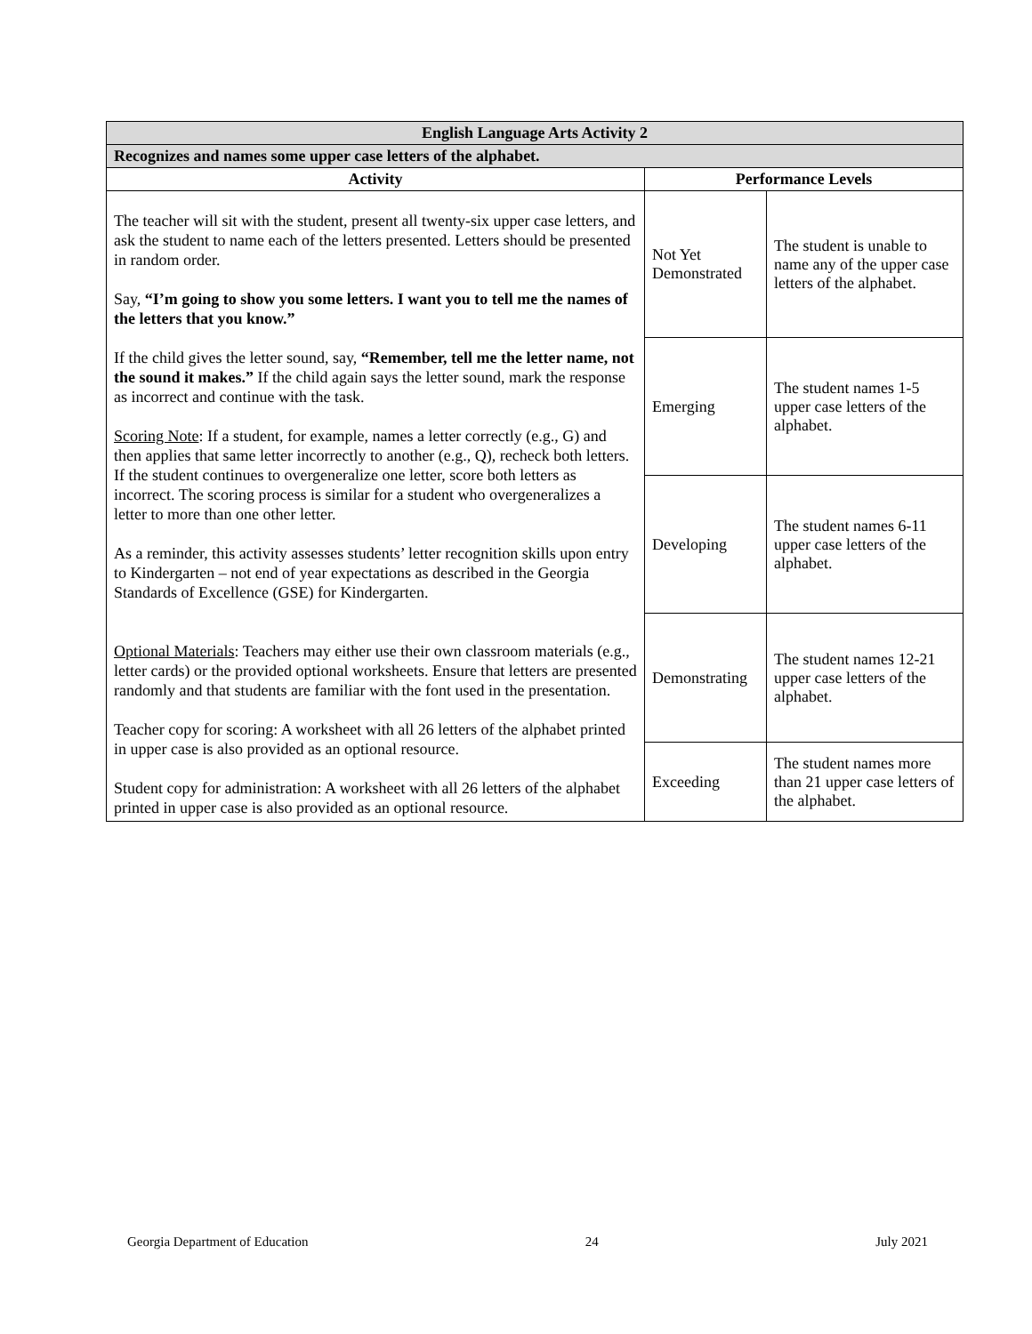| English Language Arts Activity 2 | | |
| --- | --- | --- |
| Recognizes and names some upper case letters of the alphabet. | | |
| Activity | Performance Levels | |
| The teacher will sit with the student, present all twenty-six upper case letters, and ask the student to name each of the letters presented. Letters should be presented in random order. Say, “I’m going to show you some letters. I want you to tell me the names of the letters that you know.” If the child gives the letter sound, say, “Remember, tell me the letter name, not the sound it makes.” If the child again says the letter sound, mark the response as incorrect and continue with the task. Scoring Note : If a student, for example, names a letter correctly (e.g., G) and then applies that same letter incorrectly to another (e.g., Q), recheck both letters. If the student continues to overgeneralize one letter, score both letters as incorrect. The scoring process is similar for a student who overgeneralizes a letter to more than one other letter. As a reminder, this activity assesses students’ letter recognition skills upon entry to Kindergarten – not end of year expectations as described in the Georgia Standards of Excellence (GSE) for Kindergarten. Optional Materials : Teachers may either use their own classroom materials (e.g., letter cards) or the provided optional worksheets. Ensure that letters are presented randomly and that students are familiar with the font used in the presentation. Teacher copy for scoring: A worksheet with all 26 letters of the alphabet printed in upper case is also provided as an optional resource. Student copy for administration: A worksheet with all 26 letters of the alphabet printed in upper case is also provided as an optional resource. | Not Yet Demonstrated | The student is unable to name any of the upper case letters of the alphabet. |
| | Emerging | The student names 1-5 upper case letters of the alphabet. |
| | Developing | The student names 6-11 upper case letters of the alphabet. |
| | Demonstrating | The student names 12-21 upper case letters of the alphabet. |
| | Exceeding | The student names more than 21 upper case letters of the alphabet. |
Georgia Department of Education 24 July 2021